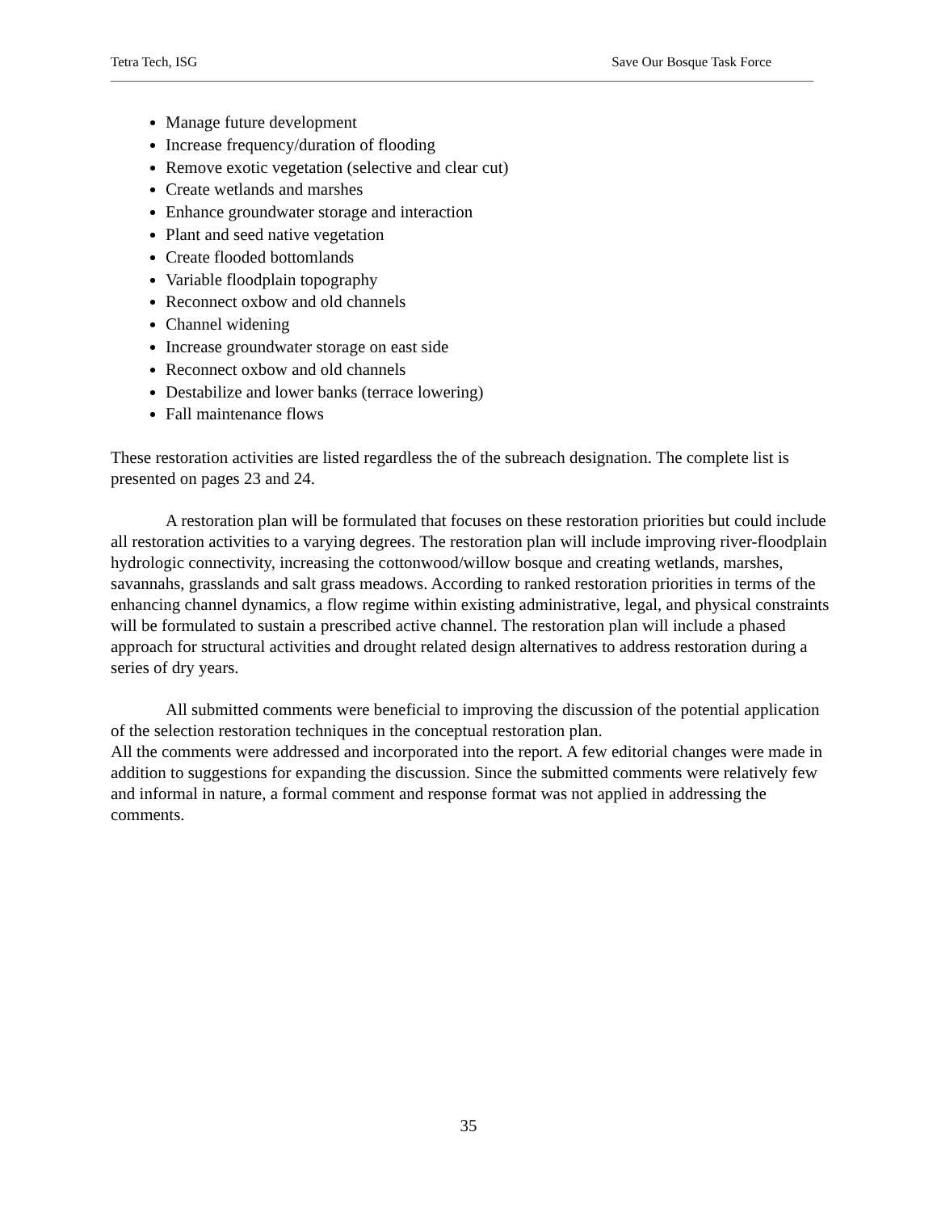Tetra Tech, ISG Save Our Bosque Task Force
Manage future development
Increase frequency/duration of flooding
Remove exotic vegetation (selective and clear cut)
Create wetlands and marshes
Enhance groundwater storage and interaction
Plant and seed native vegetation
Create flooded bottomlands
Variable floodplain topography
Reconnect oxbow and old channels
Channel widening
Increase groundwater storage on east side
Reconnect oxbow and old channels
Destabilize and lower banks (terrace lowering)
Fall maintenance flows
These restoration activities are listed regardless the of the subreach designation. The complete list is presented on pages 23 and 24.
A restoration plan will be formulated that focuses on these restoration priorities but could include all restoration activities to a varying degrees. The restoration plan will include improving river-floodplain hydrologic connectivity, increasing the cottonwood/willow bosque and creating wetlands, marshes, savannahs, grasslands and salt grass meadows. According to ranked restoration priorities in terms of the enhancing channel dynamics, a flow regime within existing administrative, legal, and physical constraints will be formulated to sustain a prescribed active channel. The restoration plan will include a phased approach for structural activities and drought related design alternatives to address restoration during a series of dry years.
All submitted comments were beneficial to improving the discussion of the potential application of the selection restoration techniques in the conceptual restoration plan.
All the comments were addressed and incorporated into the report. A few editorial changes were made in addition to suggestions for expanding the discussion. Since the submitted comments were relatively few and informal in nature, a formal comment and response format was not applied in addressing the comments.
35